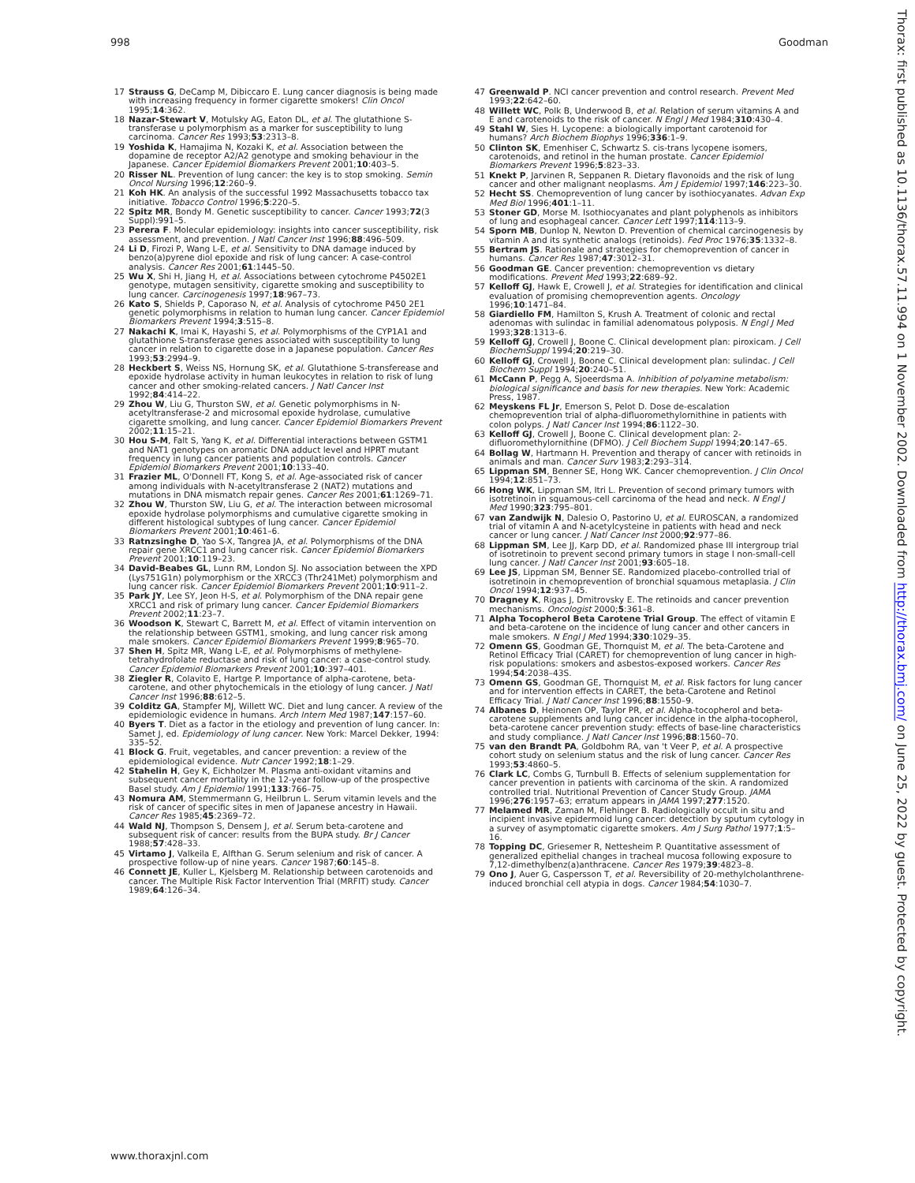998 Goodman
Thorax: first published as 10.1136/thorax.57.11.994 on 1 November 2002. Downloaded from http://thorax.bmj.com/ on June 25, 2022 by guest. Protected by copyright.
17 Strauss G, DeCamp M, Dibiccaro E. Lung cancer diagnosis is being made with increasing frequency in former cigarette smokers! Clin Oncol 1995;14:362.
18 Nazar-Stewart V, Motulsky AG, Eaton DL, et al. The glutathione S-transferase u polymorphism as a marker for susceptibility to lung carcinoma. Cancer Res 1993;53:2313–8.
19 Yoshida K, Hamajima N, Kozaki K, et al. Association between the dopamine de receptor A2/A2 genotype and smoking behaviour in the Japanese. Cancer Epidemiol Biomarkers Prevent 2001;10:403–5.
20 Risser NL. Prevention of lung cancer: the key is to stop smoking. Semin Oncol Nursing 1996;12:260–9.
21 Koh HK. An analysis of the successful 1992 Massachusetts tobacco tax initiative. Tobacco Control 1996;5:220–5.
22 Spitz MR, Bondy M. Genetic susceptibility to cancer. Cancer 1993;72(3 Suppl):991–5.
23 Perera F. Molecular epidemiology: insights into cancer susceptibility, risk assessment, and prevention. J Natl Cancer Inst 1996;88:496–509.
24 Li D, Firozi P, Wang L-E, et al. Sensitivity to DNA damage induced by benzo(a)pyrene diol epoxide and risk of lung cancer: A case-control analysis. Cancer Res 2001;61:1445–50.
25 Wu X, Shi H, Jiang H, et al. Associations between cytochrome P4502E1 genotype, mutagen sensitivity, cigarette smoking and susceptibility to lung cancer. Carcinogenesis 1997;18:967–73.
26 Kato S, Shields P, Caporaso N, et al. Analysis of cytochrome P450 2E1 genetic polymorphisms in relation to human lung cancer. Cancer Epidemiol Biomarkers Prevent 1994;3:515–8.
27 Nakachi K, Imai K, Hayashi S, et al. Polymorphisms of the CYP1A1 and glutathione S-transferase genes associated with susceptibility to lung cancer in relation to cigarette dose in a Japanese population. Cancer Res 1993;53:2994–9.
28 Heckbert S, Weiss NS, Hornung SK, et al. Glutathione S-transferease and epoxide hydrolase activity in human leukocytes in relation to risk of lung cancer and other smoking-related cancers. J Natl Cancer Inst 1992;84:414–22.
29 Zhou W, Liu G, Thurston SW, et al. Genetic polymorphisms in N-acetyltransferase-2 and microsomal epoxide hydrolase, cumulative cigarette smolking, and lung cancer. Cancer Epidemiol Biomarkers Prevent 2002;11:15–21.
30 Hou S-M, Falt S, Yang K, et al. Differential interactions between GSTM1 and NAT1 genotypes on aromatic DNA adduct level and HPRT mutant frequency in lung cancer patients and population controls. Cancer Epidemiol Biomarkers Prevent 2001;10:133–40.
31 Frazier ML, O'Donnell FT, Kong S, et al. Age-associated risk of cancer among individuals with N-acetyltransferase 2 (NAT2) mutations and mutations in DNA mismatch repair genes. Cancer Res 2001;61:1269–71.
32 Zhou W, Thurston SW, Liu G, et al. The interaction between microsomal epoxide hydrolase polymorphisms and cumulative cigarette smoking in different histological subtypes of lung cancer. Cancer Epidemiol Biomarkers Prevent 2001;10:461–6.
33 Ratnzsinghe D, Yao S-X, Tangrea JA, et al. Polymorphisms of the DNA repair gene XRCC1 and lung cancer risk. Cancer Epidemiol Biomarkers Prevent 2001;10:119–23.
34 David-Beabes GL, Lunn RM, London SJ. No association between the XPD (Lys751G1n) polymorphism or the XRCC3 (Thr241Met) polymorphism and lung cancer risk. Cancer Epidemiol Biomarkers Prevent 2001;10:911–2.
35 Park JY, Lee SY, Jeon H-S, et al. Polymorphism of the DNA repair gene XRCC1 and risk of primary lung cancer. Cancer Epidemiol Biomarkers Prevent 2002;11:23–7.
36 Woodson K, Stewart C, Barrett M, et al. Effect of vitamin intervention on the relationship between GSTM1, smoking, and lung cancer risk among male smokers. Cancer Epidemiol Biomarkers Prevent 1999;8:965–70.
37 Shen H, Spitz MR, Wang L-E, et al. Polymorphisms of methylene-tetrahydrofolate reductase and risk of lung cancer: a case-control study. Cancer Epidemiol Biomarkers Prevent 2001;10:397–401.
38 Ziegler R, Colavito E, Hartge P. Importance of alpha-carotene, beta-carotene, and other phytochemicals in the etiology of lung cancer. J Natl Cancer Inst 1996;88:612–5.
39 Colditz GA, Stampfer MJ, Willett WC. Diet and lung cancer. A review of the epidemiologic evidence in humans. Arch Intern Med 1987;147:157–60.
40 Byers T. Diet as a factor in the etiology and prevention of lung cancer. In: Samet J, ed. Epidemiology of lung cancer. New York: Marcel Dekker, 1994: 335–52.
41 Block G. Fruit, vegetables, and cancer prevention: a review of the epidemiological evidence. Nutr Cancer 1992;18:1–29.
42 Stahelin H, Gey K, Eichholzer M. Plasma anti-oxidant vitamins and subsequent cancer mortality in the 12-year follow-up of the prospective Basel study. Am J Epidemiol 1991;133:766–75.
43 Nomura AM, Stemmermann G, Heilbrun L. Serum vitamin levels and the risk of cancer of specific sites in men of Japanese ancestry in Hawaii. Cancer Res 1985;45:2369–72.
44 Wald NJ, Thompson S, Densem J, et al. Serum beta-carotene and subsequent risk of cancer: results from the BUPA study. Br J Cancer 1988;57:428–33.
45 Virtamo J, Valkeila E, Alfthan G. Serum selenium and risk of cancer. A prospective follow-up of nine years. Cancer 1987;60:145–8.
46 Connett JE, Kuller L, Kjelsberg M. Relationship between carotenoids and cancer. The Multiple Risk Factor Intervention Trial (MRFIT) study. Cancer 1989;64:126–34.
47 Greenwald P. NCI cancer prevention and control research. Prevent Med 1993;22:642–60.
48 Willett WC, Polk B, Underwood B, et al. Relation of serum vitamins A and E and carotenoids to the risk of cancer. N Engl J Med 1984;310:430–4.
49 Stahl W, Sies H. Lycopene: a biologically important carotenoid for humans? Arch Biochem Biophys 1996;336:1–9.
50 Clinton SK, Emenhiser C, Schwartz S. cis-trans lycopene isomers, carotenoids, and retinol in the human prostate. Cancer Epidemiol Biomarkers Prevent 1996;5:823–33.
51 Knekt P, Jarvinen R, Seppanen R. Dietary flavonoids and the risk of lung cancer and other malignant neoplasms. Am J Epidemiol 1997;146:223–30.
52 Hecht SS. Chemoprevention of lung cancer by isothiocyanates. Advan Exp Med Biol 1996;401:1–11.
53 Stoner GD, Morse M. Isothiocyanates and plant polyphenols as inhibitors of lung and esophageal cancer. Cancer Lett 1997;114:113–9.
54 Sporn MB, Dunlop N, Newton D. Prevention of chemical carcinogenesis by vitamin A and its synthetic analogs (retinoids). Fed Proc 1976;35:1332–8.
55 Bertram JS. Rationale and strategies for chemoprevention of cancer in humans. Cancer Res 1987;47:3012–31.
56 Goodman GE. Cancer prevention: chemoprevention vs dietary modifications. Prevent Med 1993;22:689–92.
57 Kelloff GJ, Hawk E, Crowell J, et al. Strategies for identification and clinical evaluation of promising chemoprevention agents. Oncology 1996;10:1471–84.
58 Giardiello FM, Hamilton S, Krush A. Treatment of colonic and rectal adenomas with sulindac in familial adenomatous polyposis. N Engl J Med 1993;328:1313–6.
59 Kelloff GJ, Crowell J, Boone C. Clinical development plan: piroxicam. J Cell BiochemSuppl 1994;20:219–30.
60 Kelloff GJ, Crowell J, Boone C. Clinical development plan: sulindac. J Cell Biochem Suppl 1994;20:240–51.
61 McCann P, Pegg A, Sjoeerdsma A. Inhibition of polyamine metabolism: biological significance and basis for new therapies. New York: Academic Press, 1987.
62 Meyskens FL Jr, Emerson S, Pelot D. Dose de-escalation chemoprevention trial of alpha-difluoromethylornithine in patients with colon polyps. J Natl Cancer Inst 1994;86:1122–30.
63 Kelloff GJ, Crowell J, Boone C. Clinical development plan: 2-difluoromethylornithine (DFMO). J Cell Biochem Suppl 1994;20:147–65.
64 Bollag W, Hartmann H. Prevention and therapy of cancer with retinoids in animals and man. Cancer Surv 1983;2:293–314.
65 Lippman SM, Benner SE, Hong WK. Cancer chemoprevention. J Clin Oncol 1994;12:851–73.
66 Hong WK, Lippman SM, Itri L. Prevention of second primary tumors with isotretinoin in squamous-cell carcinoma of the head and neck. N Engl J Med 1990;323:795–801.
67 van Zandwijk N, Dalesio O, Pastorino U, et al. EUROSCAN, a randomized trial of vitamin A and N-acetylcysteine in patients with head and neck cancer or lung cancer. J Natl Cancer Inst 2000;92:977–86.
68 Lippman SM, Lee JJ, Karp DD, et al. Randomized phase III intergroup trial of isotretinoin to prevent second primary tumors in stage I non-small-cell lung cancer. J Natl Cancer Inst 2001;93:605–18.
69 Lee JS, Lippman SM, Benner SE. Randomized placebo-controlled trial of isotretinoin in chemoprevention of bronchial squamous metaplasia. J Clin Oncol 1994;12:937–45.
70 Dragney K, Rigas J, Dmitrovsky E. The retinoids and cancer prevention mechanisms. Oncologist 2000;5:361–8.
71 Alpha Tocopherol Beta Carotene Trial Group. The effect of vitamin E and beta-carotene on the incidence of lung cancer and other cancers in male smokers. N Engl J Med 1994;330:1029–35.
72 Omenn GS, Goodman GE, Thornquist M, et al. The beta-Carotene and Retinol Efficacy Trial (CARET) for chemoprevention of lung cancer in high-risk populations: smokers and asbestos-exposed workers. Cancer Res 1994;54:2038–43S.
73 Omenn GS, Goodman GE, Thornquist M, et al. Risk factors for lung cancer and for intervention effects in CARET, the beta-Carotene and Retinol Efficacy Trial. J Natl Cancer Inst 1996;88:1550–9.
74 Albanes D, Heinonen OP, Taylor PR, et al. Alpha-tocopherol and beta-carotene supplements and lung cancer incidence in the alpha-tocopherol, beta-carotene cancer prevention study: effects of base-line characteristics and study compliance. J Natl Cancer Inst 1996;88:1560–70.
75 van den Brandt PA, Goldbohm RA, van 't Veer P, et al. A prospective cohort study on selenium status and the risk of lung cancer. Cancer Res 1993;53:4860–5.
76 Clark LC, Combs G, Turnbull B. Effects of selenium supplementation for cancer prevention in patients with carcinoma of the skin. A randomized controlled trial. Nutritional Prevention of Cancer Study Group. JAMA 1996;276:1957–63; erratum appears in JAMA 1997;277:1520.
77 Melamed MR, Zaman M, Flehinger B. Radiologically occult in situ and incipient invasive epidermoid lung cancer: detection by sputum cytology in a survey of asymptomatic cigarette smokers. Am J Surg Pathol 1977;1:5–16.
78 Topping DC, Griesemer R, Nettesheim P. Quantitative assessment of generalized epithelial changes in tracheal mucosa following exposure to 7,12-dimethylbenz(a)anthracene. Cancer Res 1979;39:4823–8.
79 Ono J, Auer G, Caspersson T, et al. Reversibility of 20-methylcholanthrene-induced bronchial cell atypia in dogs. Cancer 1984;54:1030–7.
www.thoraxjnl.com